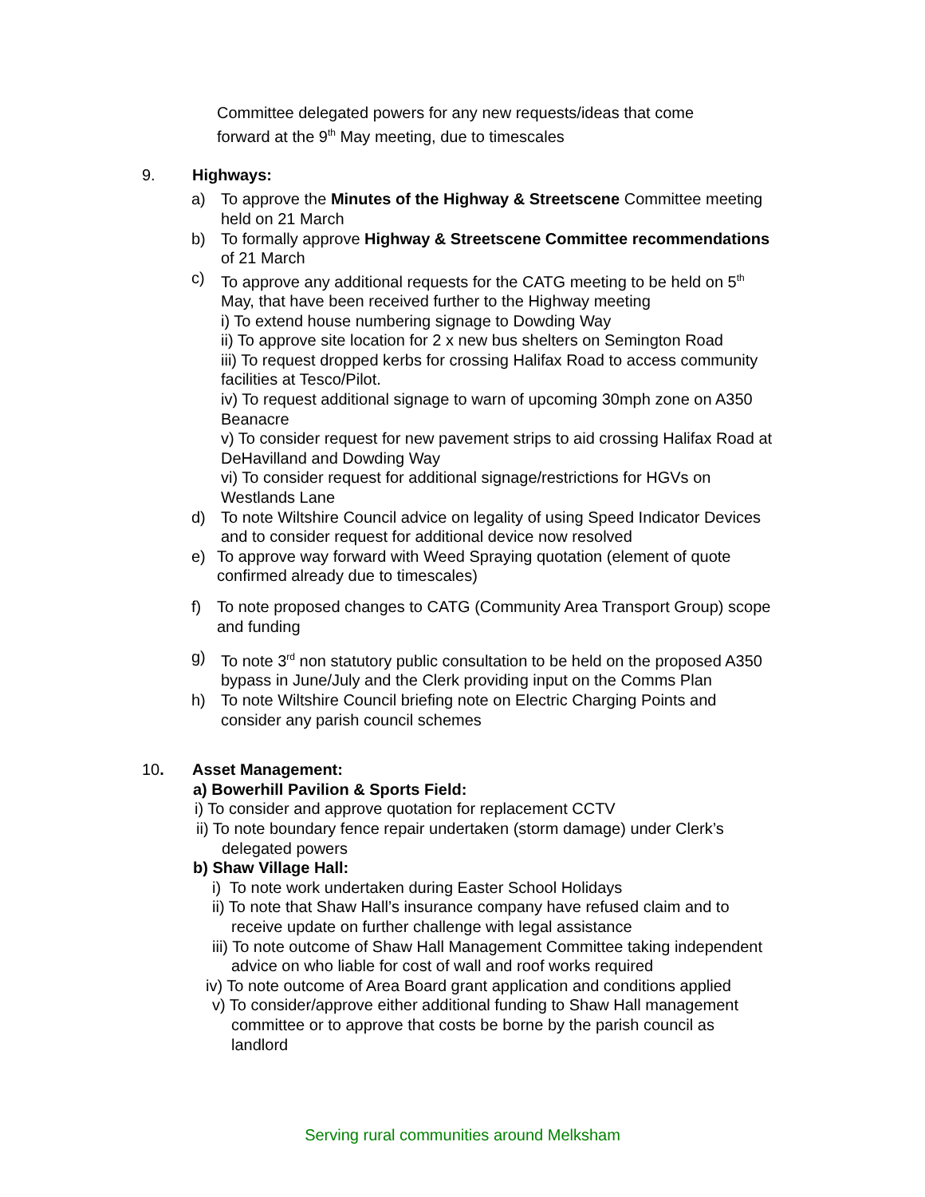Committee delegated powers for any new requests/ideas that come
forward at the 9<sup>th</sup> May meeting, due to timescales
9. Highways:
a) To approve the Minutes of the Highway & Streetscene Committee meeting held on 21 March
b) To formally approve Highway & Streetscene Committee recommendations of 21 March
c) To approve any additional requests for the CATG meeting to be held on 5<sup>th</sup> May, that have been received further to the Highway meeting
i) To extend house numbering signage to Dowding Way
ii) To approve site location for 2 x new bus shelters on Semington Road
iii) To request dropped kerbs for crossing Halifax Road to access community facilities at Tesco/Pilot.
iv) To request additional signage to warn of upcoming 30mph zone on A350 Beanacre
v) To consider request for new pavement strips to aid crossing Halifax Road at DeHavilland and Dowding Way
vi) To consider request for additional signage/restrictions for HGVs on Westlands Lane
d) To note Wiltshire Council advice on legality of using Speed Indicator Devices and to consider request for additional device now resolved
e) To approve way forward with Weed Spraying quotation (element of quote confirmed already due to timescales)
f) To note proposed changes to CATG (Community Area Transport Group) scope and funding
g) To note 3<sup>rd</sup> non statutory public consultation to be held on the proposed A350 bypass in June/July and the Clerk providing input on the Comms Plan
h) To note Wiltshire Council briefing note on Electric Charging Points and consider any parish council schemes
10. Asset Management:
a) Bowerhill Pavilion & Sports Field:
i) To consider and approve quotation for replacement CCTV
ii) To note boundary fence repair undertaken (storm damage) under Clerk’s
delegated powers
b) Shaw Village Hall:
i) To note work undertaken during Easter School Holidays
ii) To note that Shaw Hall’s insurance company have refused claim and to receive update on further challenge with legal assistance
iii) To note outcome of Shaw Hall Management Committee taking independent advice on who liable for cost of wall and roof works required
iv) To note outcome of Area Board grant application and conditions applied
v) To consider/approve either additional funding to Shaw Hall management committee or to approve that costs be borne by the parish council as landlord
Serving rural communities around Melksham